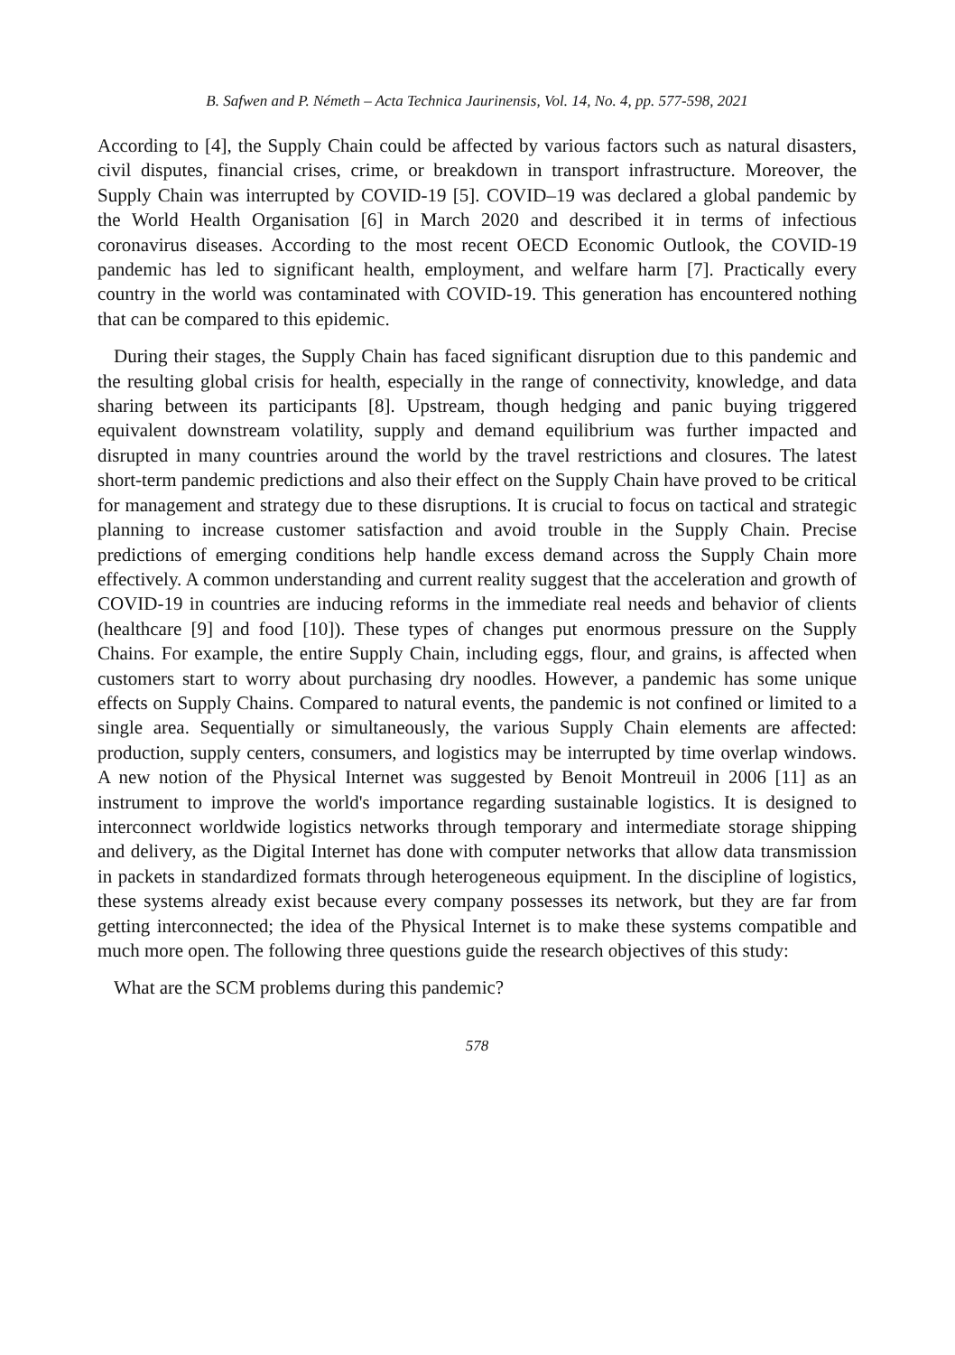B. Safwen and P. Németh – Acta Technica Jaurinensis, Vol. 14, No. 4, pp. 577-598, 2021
According to [4], the Supply Chain could be affected by various factors such as natural disasters, civil disputes, financial crises, crime, or breakdown in transport infrastructure. Moreover, the Supply Chain was interrupted by COVID-19 [5]. COVID–19 was declared a global pandemic by the World Health Organisation [6] in March 2020 and described it in terms of infectious coronavirus diseases. According to the most recent OECD Economic Outlook, the COVID-19 pandemic has led to significant health, employment, and welfare harm [7]. Practically every country in the world was contaminated with COVID-19. This generation has encountered nothing that can be compared to this epidemic.
During their stages, the Supply Chain has faced significant disruption due to this pandemic and the resulting global crisis for health, especially in the range of connectivity, knowledge, and data sharing between its participants [8]. Upstream, though hedging and panic buying triggered equivalent downstream volatility, supply and demand equilibrium was further impacted and disrupted in many countries around the world by the travel restrictions and closures. The latest short-term pandemic predictions and also their effect on the Supply Chain have proved to be critical for management and strategy due to these disruptions. It is crucial to focus on tactical and strategic planning to increase customer satisfaction and avoid trouble in the Supply Chain. Precise predictions of emerging conditions help handle excess demand across the Supply Chain more effectively. A common understanding and current reality suggest that the acceleration and growth of COVID-19 in countries are inducing reforms in the immediate real needs and behavior of clients (healthcare [9] and food [10]). These types of changes put enormous pressure on the Supply Chains. For example, the entire Supply Chain, including eggs, flour, and grains, is affected when customers start to worry about purchasing dry noodles. However, a pandemic has some unique effects on Supply Chains. Compared to natural events, the pandemic is not confined or limited to a single area. Sequentially or simultaneously, the various Supply Chain elements are affected: production, supply centers, consumers, and logistics may be interrupted by time overlap windows. A new notion of the Physical Internet was suggested by Benoit Montreuil in 2006 [11] as an instrument to improve the world's importance regarding sustainable logistics. It is designed to interconnect worldwide logistics networks through temporary and intermediate storage shipping and delivery, as the Digital Internet has done with computer networks that allow data transmission in packets in standardized formats through heterogeneous equipment. In the discipline of logistics, these systems already exist because every company possesses its network, but they are far from getting interconnected; the idea of the Physical Internet is to make these systems compatible and much more open. The following three questions guide the research objectives of this study:
What are the SCM problems during this pandemic?
578